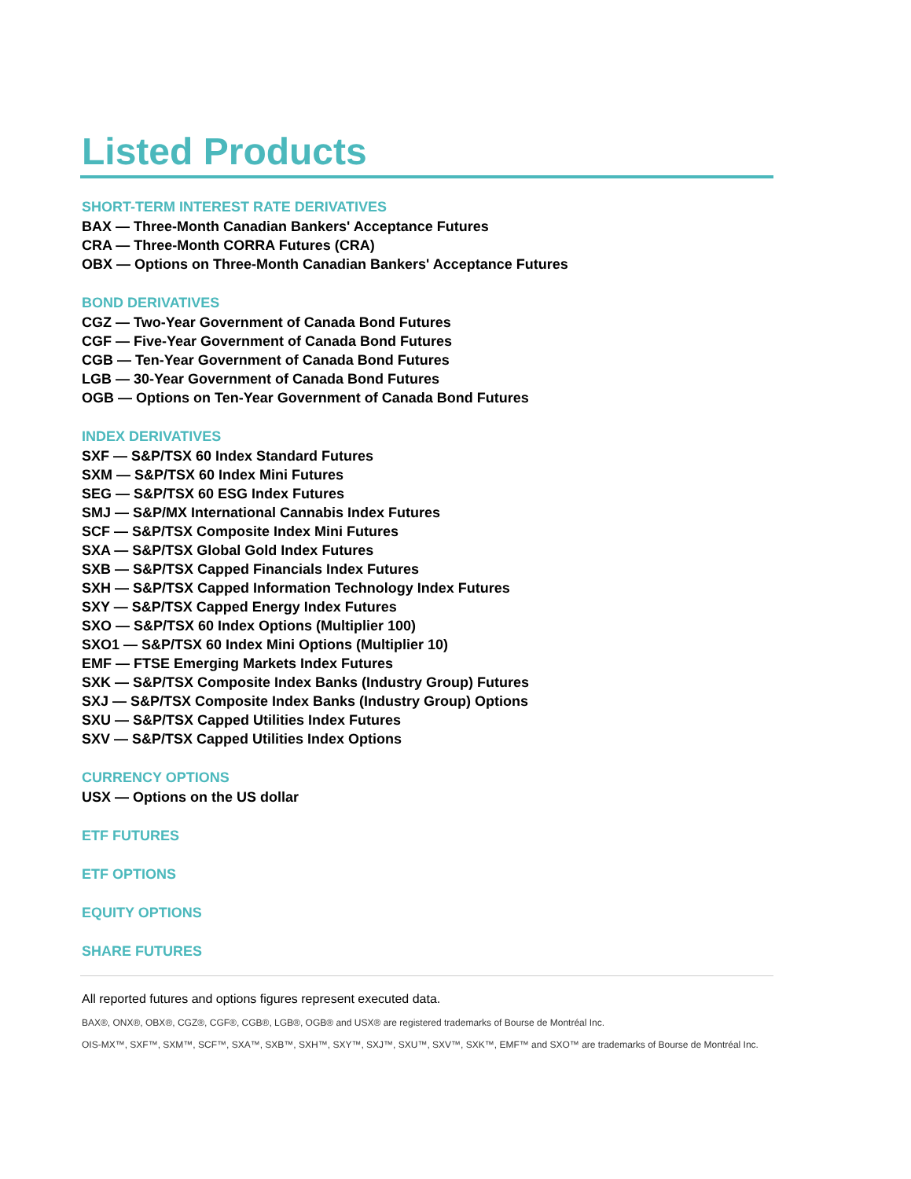Listed Products
SHORT-TERM INTEREST RATE DERIVATIVES
BAX — Three-Month Canadian Bankers' Acceptance Futures
CRA — Three-Month CORRA Futures (CRA)
OBX — Options on Three-Month Canadian Bankers' Acceptance Futures
BOND DERIVATIVES
CGZ — Two-Year Government of Canada Bond Futures
CGF — Five-Year Government of Canada Bond Futures
CGB — Ten-Year Government of Canada Bond Futures
LGB — 30-Year Government of Canada Bond Futures
OGB — Options on Ten-Year Government of Canada Bond Futures
INDEX DERIVATIVES
SXF — S&P/TSX 60 Index Standard Futures
SXM — S&P/TSX 60 Index Mini Futures
SEG — S&P/TSX 60 ESG Index Futures
SMJ — S&P/MX International Cannabis Index Futures
SCF — S&P/TSX Composite Index Mini Futures
SXA — S&P/TSX Global Gold Index Futures
SXB — S&P/TSX Capped Financials Index Futures
SXH — S&P/TSX Capped Information Technology Index Futures
SXY — S&P/TSX Capped Energy Index Futures
SXO — S&P/TSX 60 Index Options (Multiplier 100)
SXO1 — S&P/TSX 60 Index Mini Options (Multiplier 10)
EMF — FTSE Emerging Markets Index Futures
SXK — S&P/TSX Composite Index Banks (Industry Group) Futures
SXJ — S&P/TSX Composite Index Banks (Industry Group) Options
SXU — S&P/TSX Capped Utilities Index Futures
SXV — S&P/TSX Capped Utilities Index Options
CURRENCY OPTIONS
USX — Options on the US dollar
ETF FUTURES
ETF OPTIONS
EQUITY OPTIONS
SHARE FUTURES
All reported futures and options figures represent executed data.
BAX®, ONX®, OBX®, CGZ®, CGF®, CGB®, LGB®, OGB® and USX® are registered trademarks of Bourse de Montréal Inc.
OIS-MX™, SXF™, SXM™, SCF™, SXA™, SXB™, SXH™, SXY™, SXJ™, SXU™, SXV™, SXK™, EMF™ and SXO™ are trademarks of Bourse de Montréal Inc.